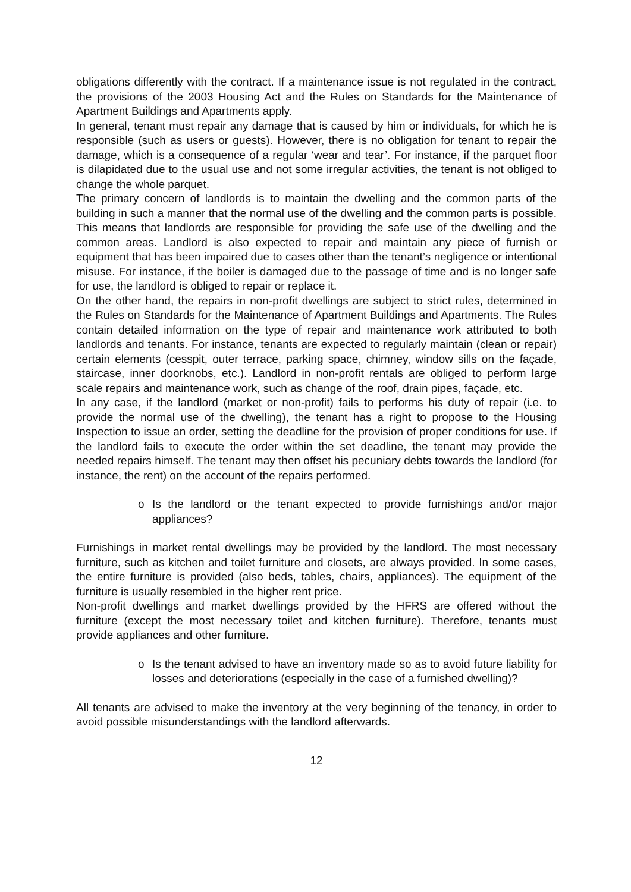obligations differently with the contract. If a maintenance issue is not regulated in the contract, the provisions of the 2003 Housing Act and the Rules on Standards for the Maintenance of Apartment Buildings and Apartments apply.
In general, tenant must repair any damage that is caused by him or individuals, for which he is responsible (such as users or guests). However, there is no obligation for tenant to repair the damage, which is a consequence of a regular ‘wear and tear’. For instance, if the parquet floor is dilapidated due to the usual use and not some irregular activities, the tenant is not obliged to change the whole parquet.
The primary concern of landlords is to maintain the dwelling and the common parts of the building in such a manner that the normal use of the dwelling and the common parts is possible. This means that landlords are responsible for providing the safe use of the dwelling and the common areas. Landlord is also expected to repair and maintain any piece of furnish or equipment that has been impaired due to cases other than the tenant’s negligence or intentional misuse. For instance, if the boiler is damaged due to the passage of time and is no longer safe for use, the landlord is obliged to repair or replace it.
On the other hand, the repairs in non-profit dwellings are subject to strict rules, determined in the Rules on Standards for the Maintenance of Apartment Buildings and Apartments. The Rules contain detailed information on the type of repair and maintenance work attributed to both landlords and tenants. For instance, tenants are expected to regularly maintain (clean or repair) certain elements (cesspit, outer terrace, parking space, chimney, window sills on the façade, staircase, inner doorknobs, etc.). Landlord in non-profit rentals are obliged to perform large scale repairs and maintenance work, such as change of the roof, drain pipes, façade, etc.
In any case, if the landlord (market or non-profit) fails to performs his duty of repair (i.e. to provide the normal use of the dwelling), the tenant has a right to propose to the Housing Inspection to issue an order, setting the deadline for the provision of proper conditions for use. If the landlord fails to execute the order within the set deadline, the tenant may provide the needed repairs himself. The tenant may then offset his pecuniary debts towards the landlord (for instance, the rent) on the account of the repairs performed.
o Is the landlord or the tenant expected to provide furnishings and/or major appliances?
Furnishings in market rental dwellings may be provided by the landlord. The most necessary furniture, such as kitchen and toilet furniture and closets, are always provided. In some cases, the entire furniture is provided (also beds, tables, chairs, appliances). The equipment of the furniture is usually resembled in the higher rent price.
Non-profit dwellings and market dwellings provided by the HFRS are offered without the furniture (except the most necessary toilet and kitchen furniture). Therefore, tenants must provide appliances and other furniture.
o Is the tenant advised to have an inventory made so as to avoid future liability for losses and deteriorations (especially in the case of a furnished dwelling)?
All tenants are advised to make the inventory at the very beginning of the tenancy, in order to avoid possible misunderstandings with the landlord afterwards.
12